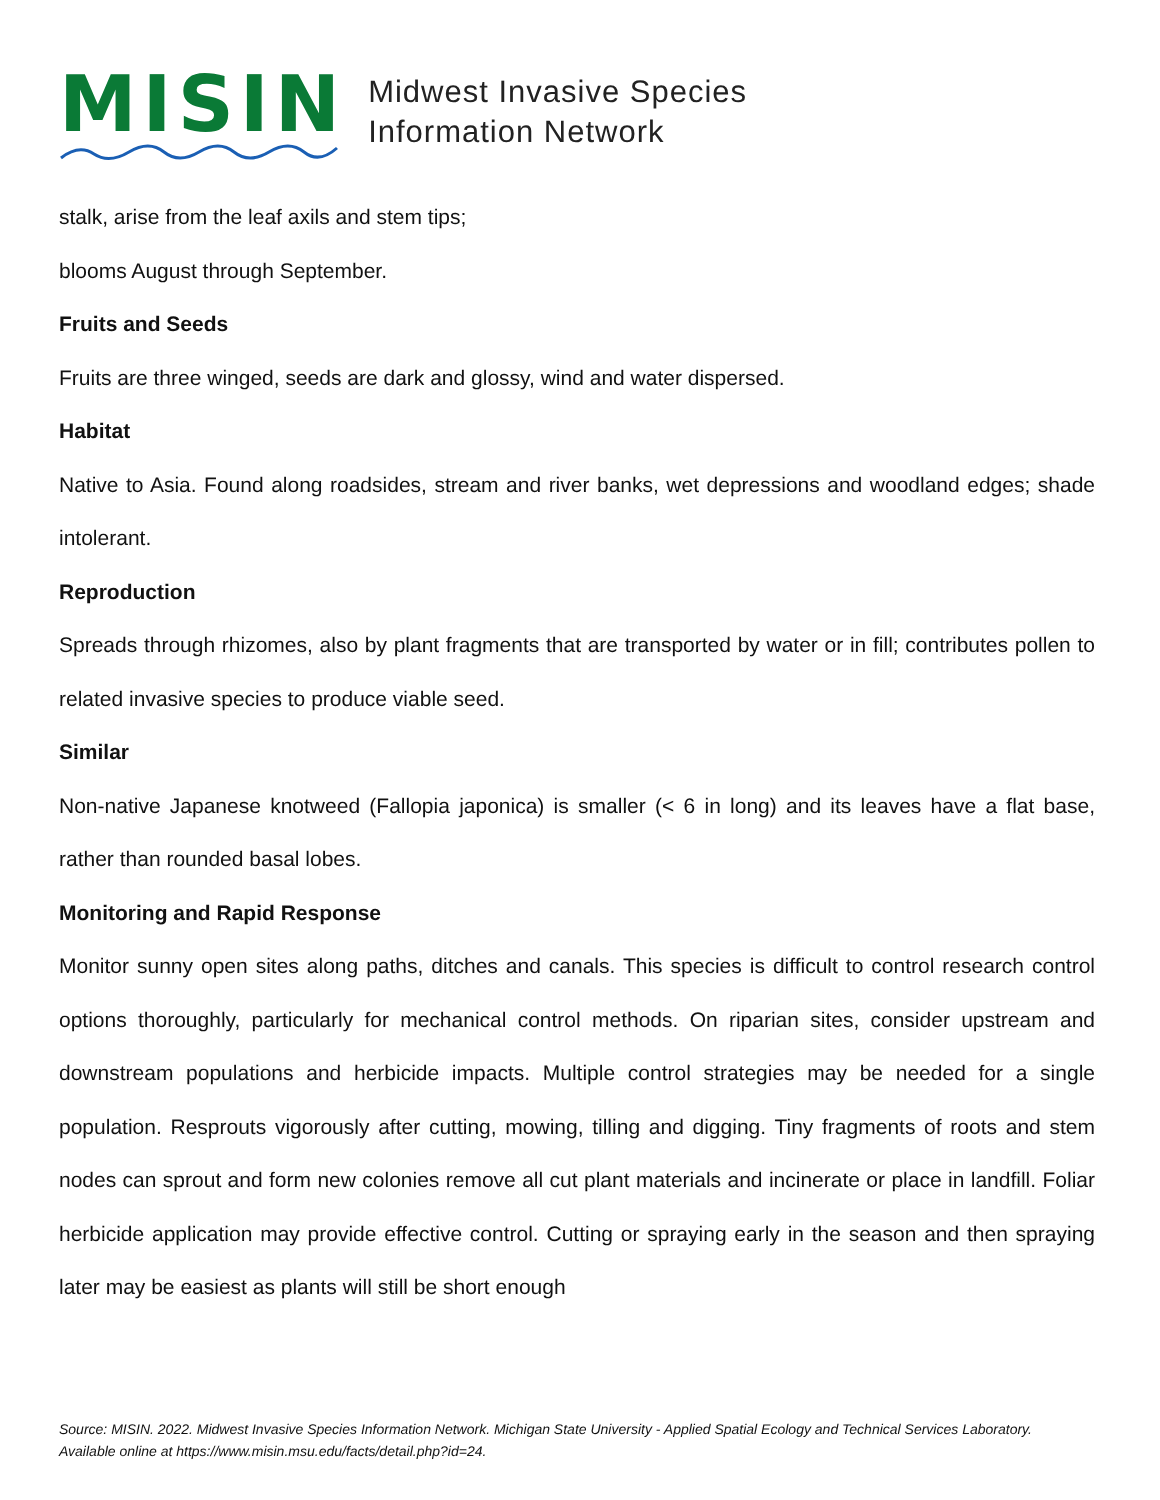MISIN
Midwest Invasive Species
Information Network
stalk, arise from the leaf axils and stem tips;
blooms August through September.
Fruits and Seeds
Fruits are three winged, seeds are dark and glossy, wind and water dispersed.
Habitat
Native to Asia. Found along roadsides, stream and river banks, wet depressions and woodland edges; shade intolerant.
Reproduction
Spreads through rhizomes, also by plant fragments that are transported by water or in fill; contributes pollen to related invasive species to produce viable seed.
Similar
Non-native Japanese knotweed (Fallopia japonica) is smaller (< 6 in long) and its leaves have a flat base, rather than rounded basal lobes.
Monitoring and Rapid Response
Monitor sunny open sites along paths, ditches and canals. This species is difficult to control research control options thoroughly, particularly for mechanical control methods. On riparian sites, consider upstream and downstream populations and herbicide impacts. Multiple control strategies may be needed for a single population. Resprouts vigorously after cutting, mowing, tilling and digging. Tiny fragments of roots and stem nodes can sprout and form new colonies remove all cut plant materials and incinerate or place in landfill. Foliar herbicide application may provide effective control. Cutting or spraying early in the season and then spraying later may be easiest as plants will still be short enough
Source: MISIN. 2022. Midwest Invasive Species Information Network. Michigan State University - Applied Spatial Ecology and Technical Services Laboratory. Available online at https://www.misin.msu.edu/facts/detail.php?id=24.